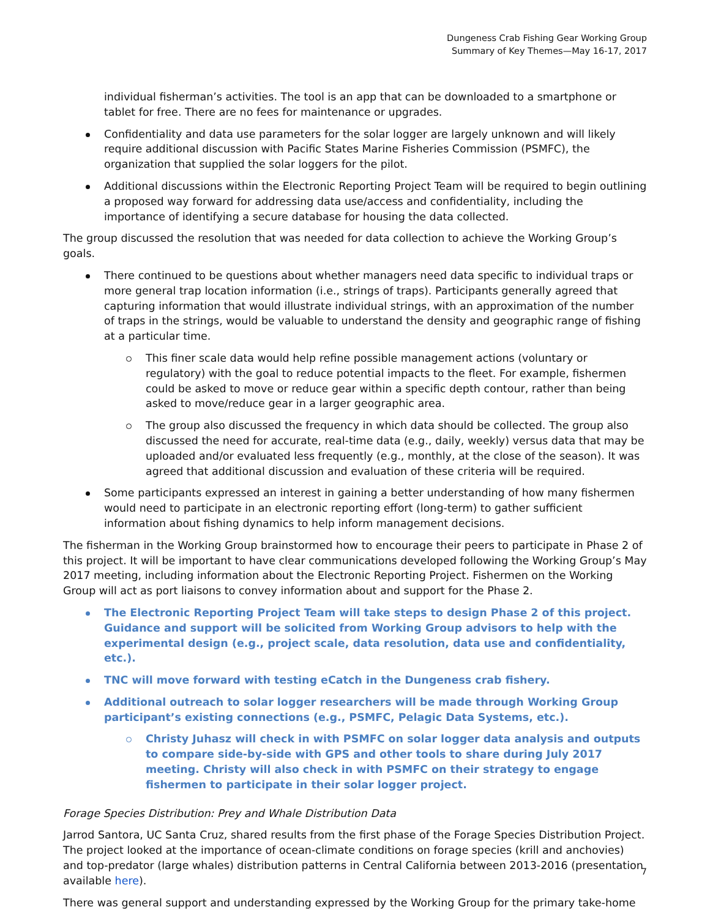Dungeness Crab Fishing Gear Working Group
Summary of Key Themes—May 16-17, 2017
individual fisherman’s activities. The tool is an app that can be downloaded to a smartphone or tablet for free. There are no fees for maintenance or upgrades.
Confidentiality and data use parameters for the solar logger are largely unknown and will likely require additional discussion with Pacific States Marine Fisheries Commission (PSMFC), the organization that supplied the solar loggers for the pilot.
Additional discussions within the Electronic Reporting Project Team will be required to begin outlining a proposed way forward for addressing data use/access and confidentiality, including the importance of identifying a secure database for housing the data collected.
The group discussed the resolution that was needed for data collection to achieve the Working Group’s goals.
There continued to be questions about whether managers need data specific to individual traps or more general trap location information (i.e., strings of traps). Participants generally agreed that capturing information that would illustrate individual strings, with an approximation of the number of traps in the strings, would be valuable to understand the density and geographic range of fishing at a particular time.
This finer scale data would help refine possible management actions (voluntary or regulatory) with the goal to reduce potential impacts to the fleet. For example, fishermen could be asked to move or reduce gear within a specific depth contour, rather than being asked to move/reduce gear in a larger geographic area.
The group also discussed the frequency in which data should be collected. The group also discussed the need for accurate, real-time data (e.g., daily, weekly) versus data that may be uploaded and/or evaluated less frequently (e.g., monthly, at the close of the season). It was agreed that additional discussion and evaluation of these criteria will be required.
Some participants expressed an interest in gaining a better understanding of how many fishermen would need to participate in an electronic reporting effort (long-term) to gather sufficient information about fishing dynamics to help inform management decisions.
The fisherman in the Working Group brainstormed how to encourage their peers to participate in Phase 2 of this project. It will be important to have clear communications developed following the Working Group’s May 2017 meeting, including information about the Electronic Reporting Project. Fishermen on the Working Group will act as port liaisons to convey information about and support for the Phase 2.
The Electronic Reporting Project Team will take steps to design Phase 2 of this project. Guidance and support will be solicited from Working Group advisors to help with the experimental design (e.g., project scale, data resolution, data use and confidentiality, etc.).
TNC will move forward with testing eCatch in the Dungeness crab fishery.
Additional outreach to solar logger researchers will be made through Working Group participant’s existing connections (e.g., PSMFC, Pelagic Data Systems, etc.).
Christy Juhasz will check in with PSMFC on solar logger data analysis and outputs to compare side-by-side with GPS and other tools to share during July 2017 meeting. Christy will also check in with PSMFC on their strategy to engage fishermen to participate in their solar logger project.
Forage Species Distribution: Prey and Whale Distribution Data
Jarrod Santora, UC Santa Cruz, shared results from the first phase of the Forage Species Distribution Project. The project looked at the importance of ocean-climate conditions on forage species (krill and anchovies) and top-predator (large whales) distribution patterns in Central California between 2013-2016 (presentation available here).
There was general support and understanding expressed by the Working Group for the primary take-home
7